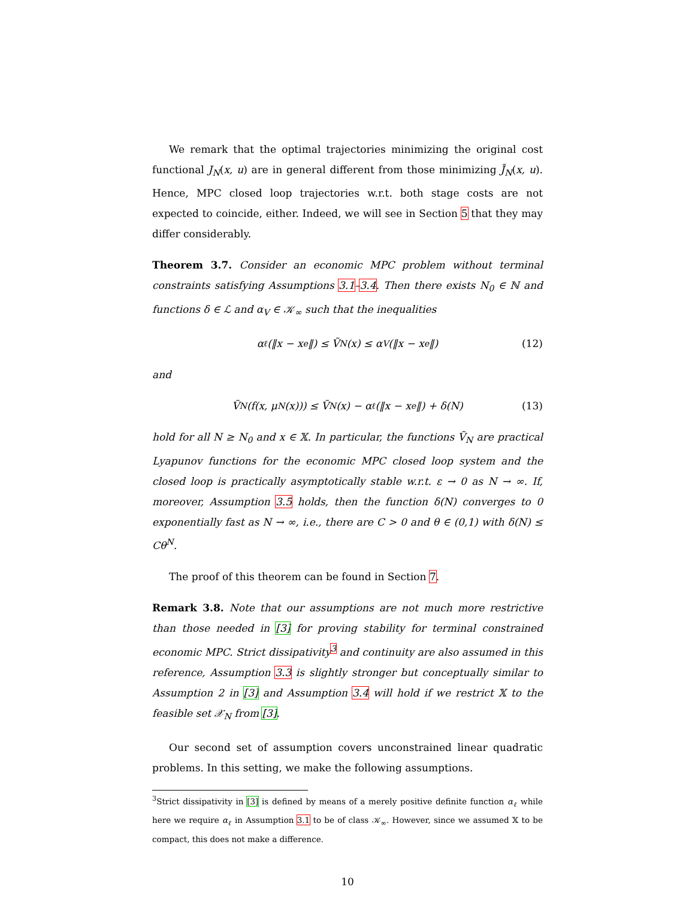We remark that the optimal trajectories minimizing the original cost functional J<sub>N</sub>(x, u) are in general different from those minimizing J̃<sub>N</sub>(x, u). Hence, MPC closed loop trajectories w.r.t. both stage costs are not expected to coincide, either. Indeed, we will see in Section 5 that they may differ considerably.
Theorem 3.7. Consider an economic MPC problem without terminal constraints satisfying Assumptions 3.1–3.4. Then there exists N<sub>0</sub> ∈ ℕ and functions δ ∈ ℒ and α<sub>V</sub> ∈ 𝒦<sub>∞</sub> such that the inequalities
α<sub>ℓ</sub>(‖x − x<sup>e</sup>‖) ≤ Ṽ<sub>N</sub>(x) ≤ α<sub>V</sub>(‖x − x<sup>e</sup>‖) (12)
and
Ṽ<sub>N</sub>(f(x, μ<sub>N</sub>(x))) ≤ Ṽ<sub>N</sub>(x) − α<sub>ℓ</sub>(‖x − x<sup>e</sup>‖) + δ(N) (13)
hold for all N ≥ N<sub>0</sub> and x ∈ 𝕏. In particular, the functions Ṽ<sub>N</sub> are practical Lyapunov functions for the economic MPC closed loop system and the closed loop is practically asymptotically stable w.r.t. ε → 0 as N → ∞. If, moreover, Assumption 3.5 holds, then the function δ(N) converges to 0 exponentially fast as N → ∞, i.e., there are C > 0 and θ ∈ (0,1) with δ(N) ≤ Cθ<sup>N</sup>.
The proof of this theorem can be found in Section 7.
Remark 3.8. Note that our assumptions are not much more restrictive than those needed in [3] for proving stability for terminal constrained economic MPC. Strict dissipativity<sup>3</sup> and continuity are also assumed in this reference, Assumption 3.3 is slightly stronger but conceptually similar to Assumption 2 in [3] and Assumption 3.4 will hold if we restrict 𝕏 to the feasible set 𝒳<sub>N</sub> from [3].
Our second set of assumption covers unconstrained linear quadratic problems. In this setting, we make the following assumptions.
<sup>3</sup> Strict dissipativity in [3] is defined by means of a merely positive definite function α<sub>ℓ</sub> while here we require α<sub>ℓ</sub> in Assumption 3.1 to be of class 𝒦<sub>∞</sub>. However, since we assumed 𝕏 to be compact, this does not make a difference.
10